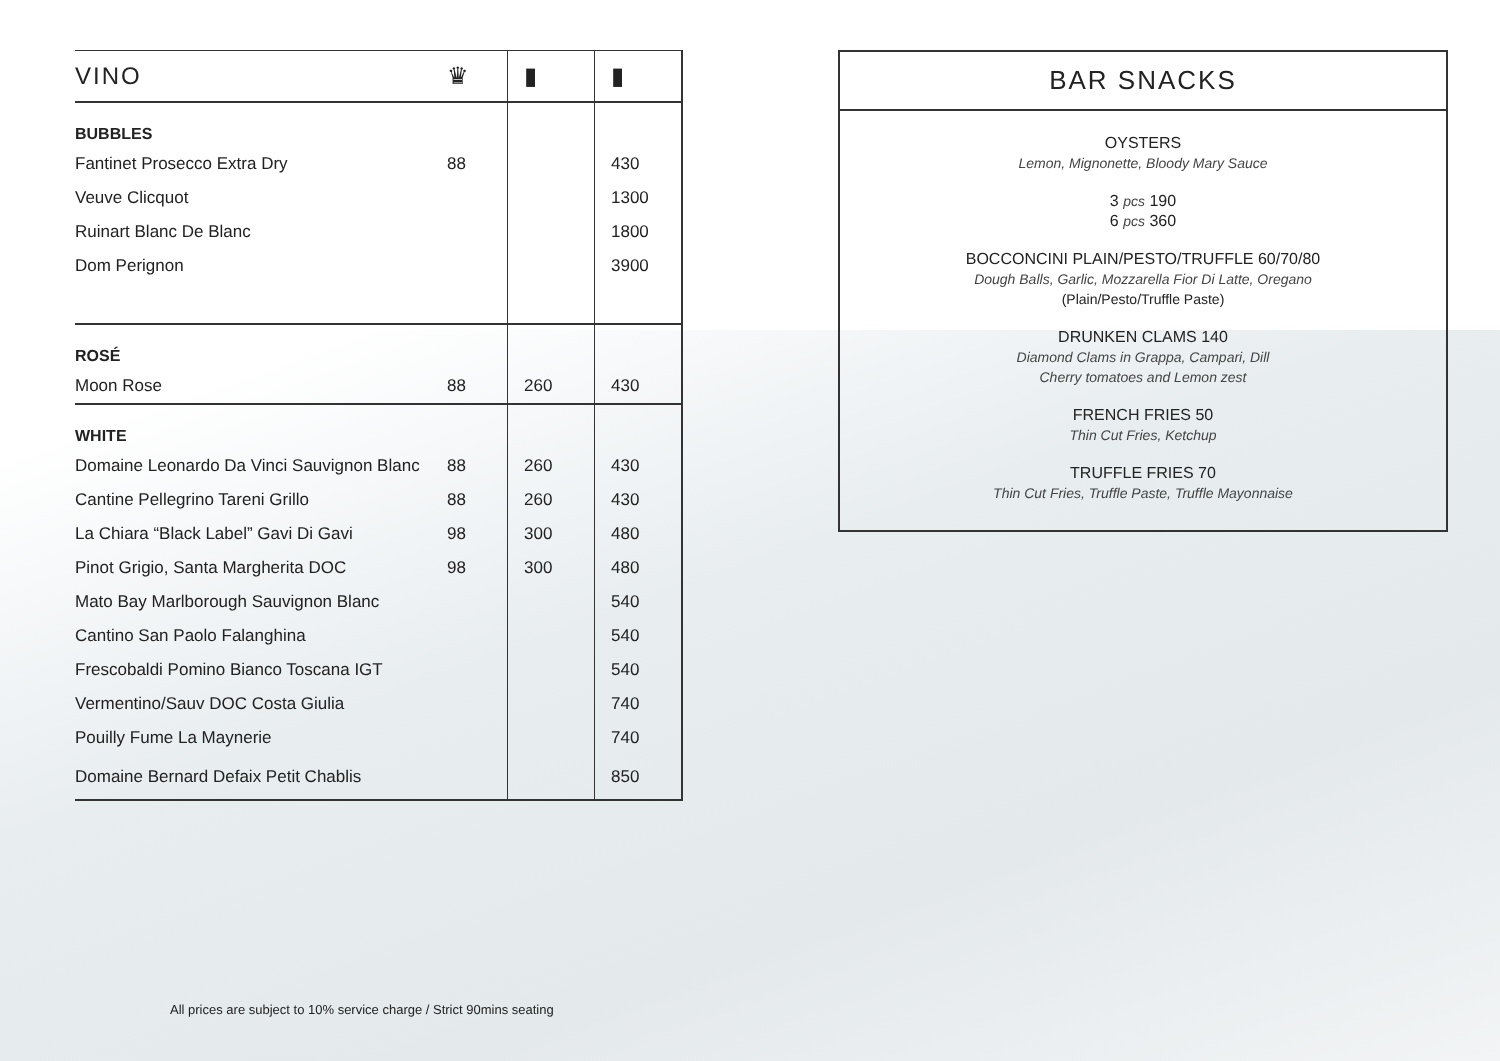| VINO | ♛ | ▮ | ▮ |
| --- | --- | --- | --- |
| BUBBLES | | | |
| Fantinet Prosecco Extra Dry | 88 | | 430 |
| Veuve Clicquot | | | 1300 |
| Ruinart Blanc De Blanc | | | 1800 |
| Dom Perignon | | | 3900 |
| ROSÉ | | | |
| Moon Rose | 88 | 260 | 430 |
| WHITE | | | |
| Domaine Leonardo Da Vinci Sauvignon Blanc | 88 | 260 | 430 |
| Cantine Pellegrino Tareni Grillo | 88 | 260 | 430 |
| La Chiara “Black Label” Gavi Di Gavi | 98 | 300 | 480 |
| Pinot Grigio, Santa Margherita DOC | 98 | 300 | 480 |
| Mato Bay Marlborough Sauvignon Blanc | | | 540 |
| Cantino San Paolo Falanghina | | | 540 |
| Frescobaldi Pomino Bianco Toscana IGT | | | 540 |
| Vermentino/Sauv DOC Costa Giulia | | | 740 |
| Pouilly Fume La Maynerie | | | 740 |
| Domaine Bernard Defaix Petit Chablis | | | 850 |
BAR SNACKS
OYSTERS
Lemon, Mignonette, Bloody Mary Sauce
3 pcs 190
6 pcs 360
BOCCONCINI PLAIN/PESTO/TRUFFLE 60/70/80
Dough Balls, Garlic, Mozzarella Fior Di Latte, Oregano
(Plain/Pesto/Truffle Paste)
DRUNKEN CLAMS 140
Diamond Clams in Grappa, Campari, Dill
Cherry tomatoes and Lemon zest
FRENCH FRIES 50
Thin Cut Fries, Ketchup
TRUFFLE FRIES 70
Thin Cut Fries, Truffle Paste, Truffle Mayonnaise
All prices are subject to 10% service charge / Strict 90mins seating